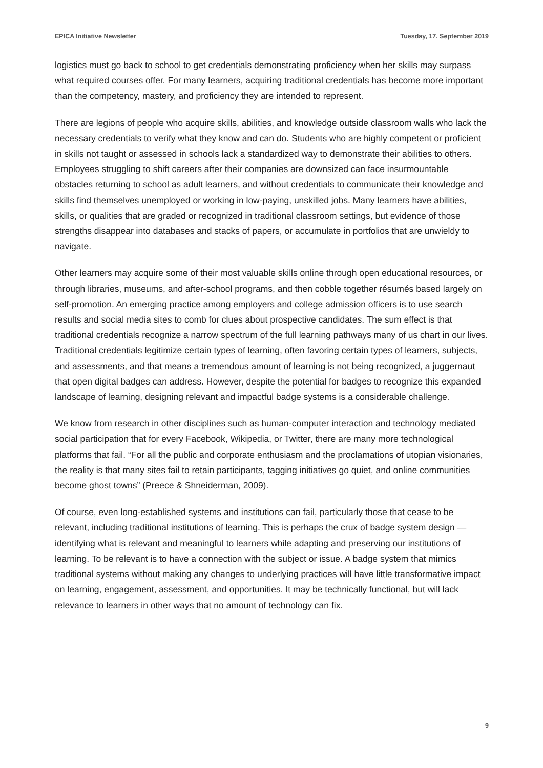EPICA Initiative Newsletter Tuesday, 17. September 2019
logistics must go back to school to get credentials demonstrating proficiency when her skills may surpass what required courses offer. For many learners, acquiring traditional credentials has become more important than the competency, mastery, and proficiency they are intended to represent.
There are legions of people who acquire skills, abilities, and knowledge outside classroom walls who lack the necessary credentials to verify what they know and can do. Students who are highly competent or proficient in skills not taught or assessed in schools lack a standardized way to demonstrate their abilities to others. Employees struggling to shift careers after their companies are downsized can face insurmountable obstacles returning to school as adult learners, and without credentials to communicate their knowledge and skills find themselves unemployed or working in low-paying, unskilled jobs. Many learners have abilities, skills, or qualities that are graded or recognized in traditional classroom settings, but evidence of those strengths disappear into databases and stacks of papers, or accumulate in portfolios that are unwieldy to navigate.
Other learners may acquire some of their most valuable skills online through open educational resources, or through libraries, museums, and after-school programs, and then cobble together résumés based largely on self-promotion. An emerging practice among employers and college admission officers is to use search results and social media sites to comb for clues about prospective candidates. The sum effect is that traditional credentials recognize a narrow spectrum of the full learning pathways many of us chart in our lives. Traditional credentials legitimize certain types of learning, often favoring certain types of learners, subjects, and assessments, and that means a tremendous amount of learning is not being recognized, a juggernaut that open digital badges can address. However, despite the potential for badges to recognize this expanded landscape of learning, designing relevant and impactful badge systems is a considerable challenge.
We know from research in other disciplines such as human-computer interaction and technology mediated social participation that for every Facebook, Wikipedia, or Twitter, there are many more technological platforms that fail. “For all the public and corporate enthusiasm and the proclamations of utopian visionaries, the reality is that many sites fail to retain participants, tagging initiatives go quiet, and online communities become ghost towns” (Preece & Shneiderman, 2009).
Of course, even long-established systems and institutions can fail, particularly those that cease to be relevant, including traditional institutions of learning. This is perhaps the crux of badge system design — identifying what is relevant and meaningful to learners while adapting and preserving our institutions of learning. To be relevant is to have a connection with the subject or issue. A badge system that mimics traditional systems without making any changes to underlying practices will have little transformative impact on learning, engagement, assessment, and opportunities. It may be technically functional, but will lack relevance to learners in other ways that no amount of technology can fix.
9